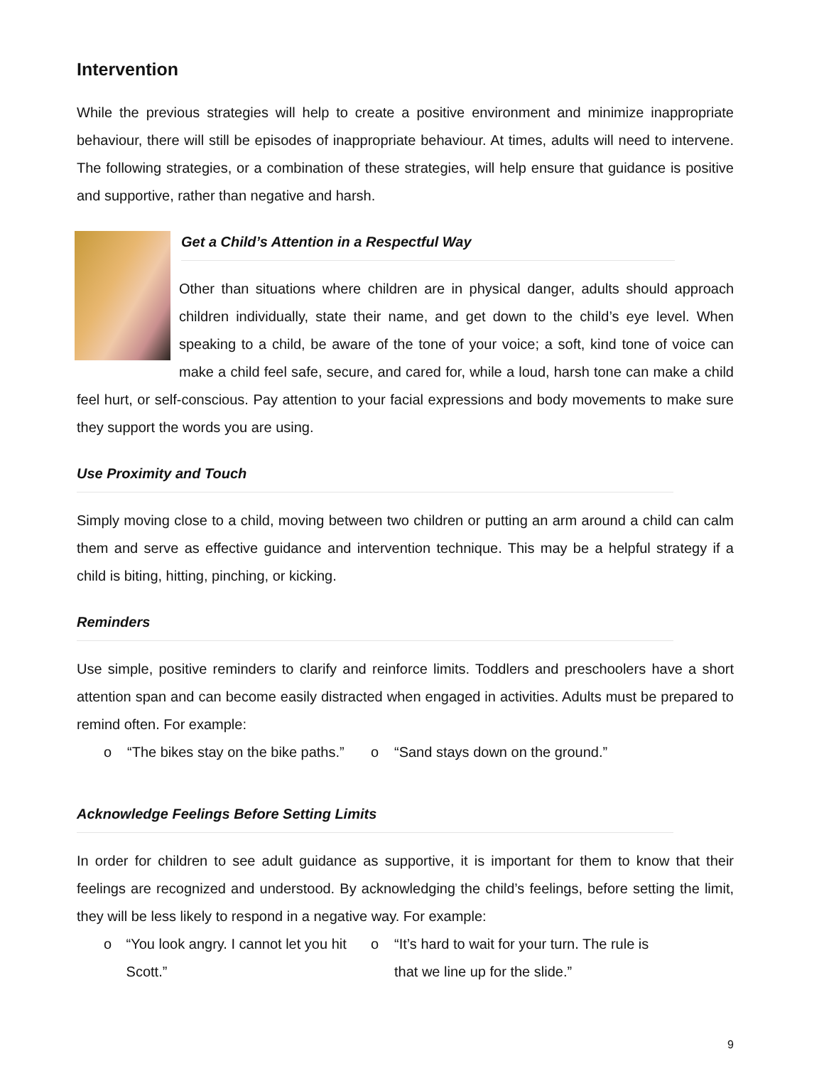Intervention
While the previous strategies will help to create a positive environment and minimize inappropriate behaviour, there will still be episodes of inappropriate behaviour. At times, adults will need to intervene. The following strategies, or a combination of these strategies, will help ensure that guidance is positive and supportive, rather than negative and harsh.
Get a Child’s Attention in a Respectful Way
Other than situations where children are in physical danger, adults should approach children individually, state their name, and get down to the child’s eye level. When speaking to a child, be aware of the tone of your voice; a soft, kind tone of voice can make a child feel safe, secure, and cared for, while a loud, harsh tone can make a child feel hurt, or self-conscious. Pay attention to your facial expressions and body movements to make sure they support the words you are using.
Use Proximity and Touch
Simply moving close to a child, moving between two children or putting an arm around a child can calm them and serve as effective guidance and intervention technique. This may be a helpful strategy if a child is biting, hitting, pinching, or kicking.
Reminders
Use simple, positive reminders to clarify and reinforce limits. Toddlers and preschoolers have a short attention span and can become easily distracted when engaged in activities. Adults must be prepared to remind often. For example:
o “The bikes stay on the bike paths.”
o “Sand stays down on the ground.”
Acknowledge Feelings Before Setting Limits
In order for children to see adult guidance as supportive, it is important for them to know that their feelings are recognized and understood. By acknowledging the child’s feelings, before setting the limit, they will be less likely to respond in a negative way. For example:
o “You look angry. I cannot let you hit Scott.”
o “It’s hard to wait for your turn. The rule is that we line up for the slide.”
9